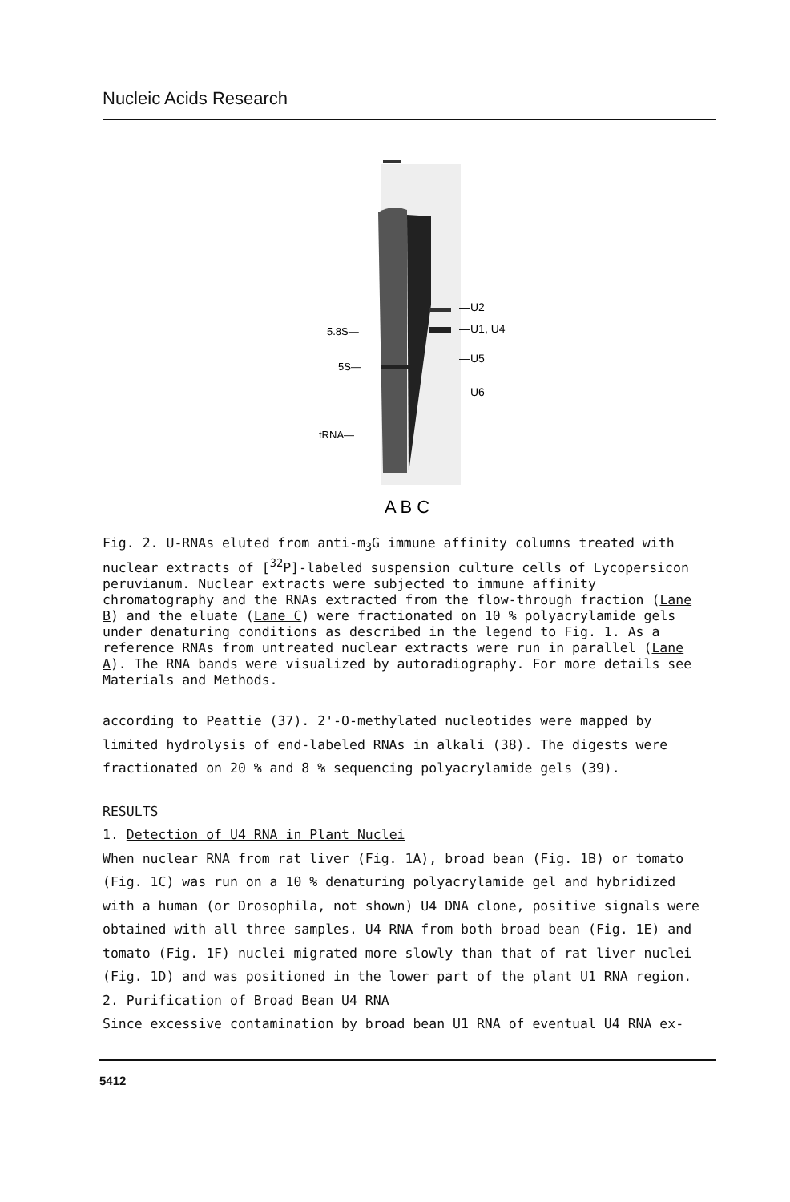Nucleic Acids Research
5.8S—
5S—
tRNA—
—U2
—U1, U4
—U5
—U6
A B C
Fig. 2. U-RNAs eluted from anti-m<sub>3</sub>G immune affinity columns treated with nuclear extracts of [<sup>32</sup>P]-labeled suspension culture cells of Lycopersicon peruvianum. Nuclear extracts were subjected to immune affinity chromatography and the RNAs extracted from the flow-through fraction (Lane B) and the eluate (Lane C) were fractionated on 10 % polyacrylamide gels under denaturing conditions as described in the legend to Fig. 1. As a reference RNAs from untreated nuclear extracts were run in parallel (Lane A). The RNA bands were visualized by autoradiography. For more details see Materials and Methods.
according to Peattie (37). 2'-O-methylated nucleotides were mapped by limited hydrolysis of end-labeled RNAs in alkali (38). The digests were fractionated on 20 % and 8 % sequencing polyacrylamide gels (39).
RESULTS
1. Detection of U4 RNA in Plant Nuclei
When nuclear RNA from rat liver (Fig. 1A), broad bean (Fig. 1B) or tomato (Fig. 1C) was run on a 10 % denaturing polyacrylamide gel and hybridized with a human (or Drosophila, not shown) U4 DNA clone, positive signals were obtained with all three samples. U4 RNA from both broad bean (Fig. 1E) and tomato (Fig. 1F) nuclei migrated more slowly than that of rat liver nuclei (Fig. 1D) and was positioned in the lower part of the plant U1 RNA region.
2. Purification of Broad Bean U4 RNA
Since excessive contamination by broad bean U1 RNA of eventual U4 RNA ex-
5412